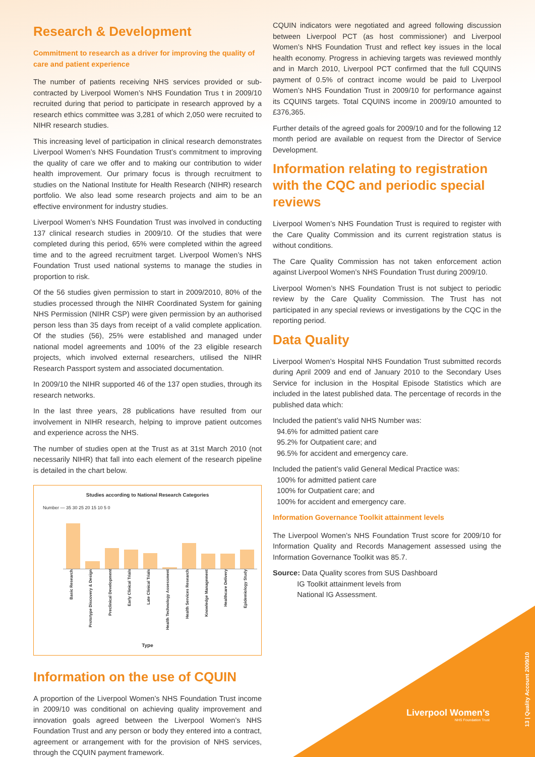Research & Development
Commitment to research as a driver for improving the quality of care and patient experience
The number of patients receiving NHS services provided or sub-contracted by Liverpool Women’s NHS Foundation Trus t in 2009/10 recruited during that period to participate in research approved by a research ethics committee was 3,281 of which 2,050 were recruited to NIHR research studies.
This increasing level of participation in clinical research demonstrates Liverpool Women’s NHS Foundation Trust’s commitment to improving the quality of care we offer and to making our contribution to wider health improvement. Our primary focus is through recruitment to studies on the National Institute for Health Research (NIHR) research portfolio. We also lead some research projects and aim to be an effective environment for industry studies.
Liverpool Women’s NHS Foundation Trust was involved in conducting 137 clinical research studies in 2009/10. Of the studies that were completed during this period, 65% were completed within the agreed time and to the agreed recruitment target. Liverpool Women’s NHS Foundation Trust used national systems to manage the studies in proportion to risk.
Of the 56 studies given permission to start in 2009/2010, 80% of the studies processed through the NIHR Coordinated System for gaining NHS Permission (NIHR CSP) were given permission by an authorised person less than 35 days from receipt of a valid complete application. Of the studies (56), 25% were established and managed under national model agreements and 100% of the 23 eligible research projects, which involved external researchers, utilised the NIHR Research Passport system and associated documentation.
In 2009/10 the NIHR supported 46 of the 137 open studies, through its research networks.
In the last three years, 28 publications have resulted from our involvement in NIHR research, helping to improve patient outcomes and experience across the NHS.
The number of studies open at the Trust as at 31st March 2010 (not necessarily NIHR) that fall into each element of the research pipeline is detailed in the chart below.
Studies according to National Research Categories
Number — 35 30 25 20 15 10 5 0
Basic Research Prototype Discovery & Design Preclinical Development Early Clinical Trials Late Clinical Trials Health Technology Assessment Health Services Research Knowledge Management Healthcare Delivery Epidemiology Study
Type
Information on the use of CQUIN
A proportion of the Liverpool Women’s NHS Foundation Trust income in 2009/10 was conditional on achieving quality improvement and innovation goals agreed between the Liverpool Women’s NHS Foundation Trust and any person or body they entered into a contract, agreement or arrangement with for the provision of NHS services, through the CQUIN payment framework.
CQUIN indicators were negotiated and agreed following discussion between Liverpool PCT (as host commissioner) and Liverpool Women’s NHS Foundation Trust and reflect key issues in the local health economy. Progress in achieving targets was reviewed monthly and in March 2010, Liverpool PCT confirmed that the full CQUINS payment of 0.5% of contract income would be paid to Liverpool Women’s NHS Foundation Trust in 2009/10 for performance against its CQUINS targets. Total CQUINS income in 2009/10 amounted to £376,365.
Further details of the agreed goals for 2009/10 and for the following 12 month period are available on request from the Director of Service Development.
Information relating to registration with the CQC and periodic special reviews
Liverpool Women’s NHS Foundation Trust is required to register with the Care Quality Commission and its current registration status is without conditions.
The Care Quality Commission has not taken enforcement action against Liverpool Women’s NHS Foundation Trust during 2009/10.
Liverpool Women’s NHS Foundation Trust is not subject to periodic review by the Care Quality Commission. The Trust has not participated in any special reviews or investigations by the CQC in the reporting period.
Data Quality
Liverpool Women’s Hospital NHS Foundation Trust submitted records during April 2009 and end of January 2010 to the Secondary Uses Service for inclusion in the Hospital Episode Statistics which are included in the latest published data. The percentage of records in the published data which:
Included the patient’s valid NHS Number was:
94.6% for admitted patient care
95.2% for Outpatient care; and
96.5% for accident and emergency care.
Included the patient’s valid General Medical Practice was:
100% for admitted patient care
100% for Outpatient care; and
100% for accident and emergency care.
Information Governance Toolkit attainment levels
The Liverpool Women’s NHS Foundation Trust score for 2009/10 for Information Quality and Records Management assessed using the Information Governance Toolkit was 85.7.
Source: Data Quality scores from SUS Dashboard
IG Toolkit attainment levels from
National IG Assessment.
Liverpool Women’s
NHS Foundation Trust
13 | Quality Account 2009/10